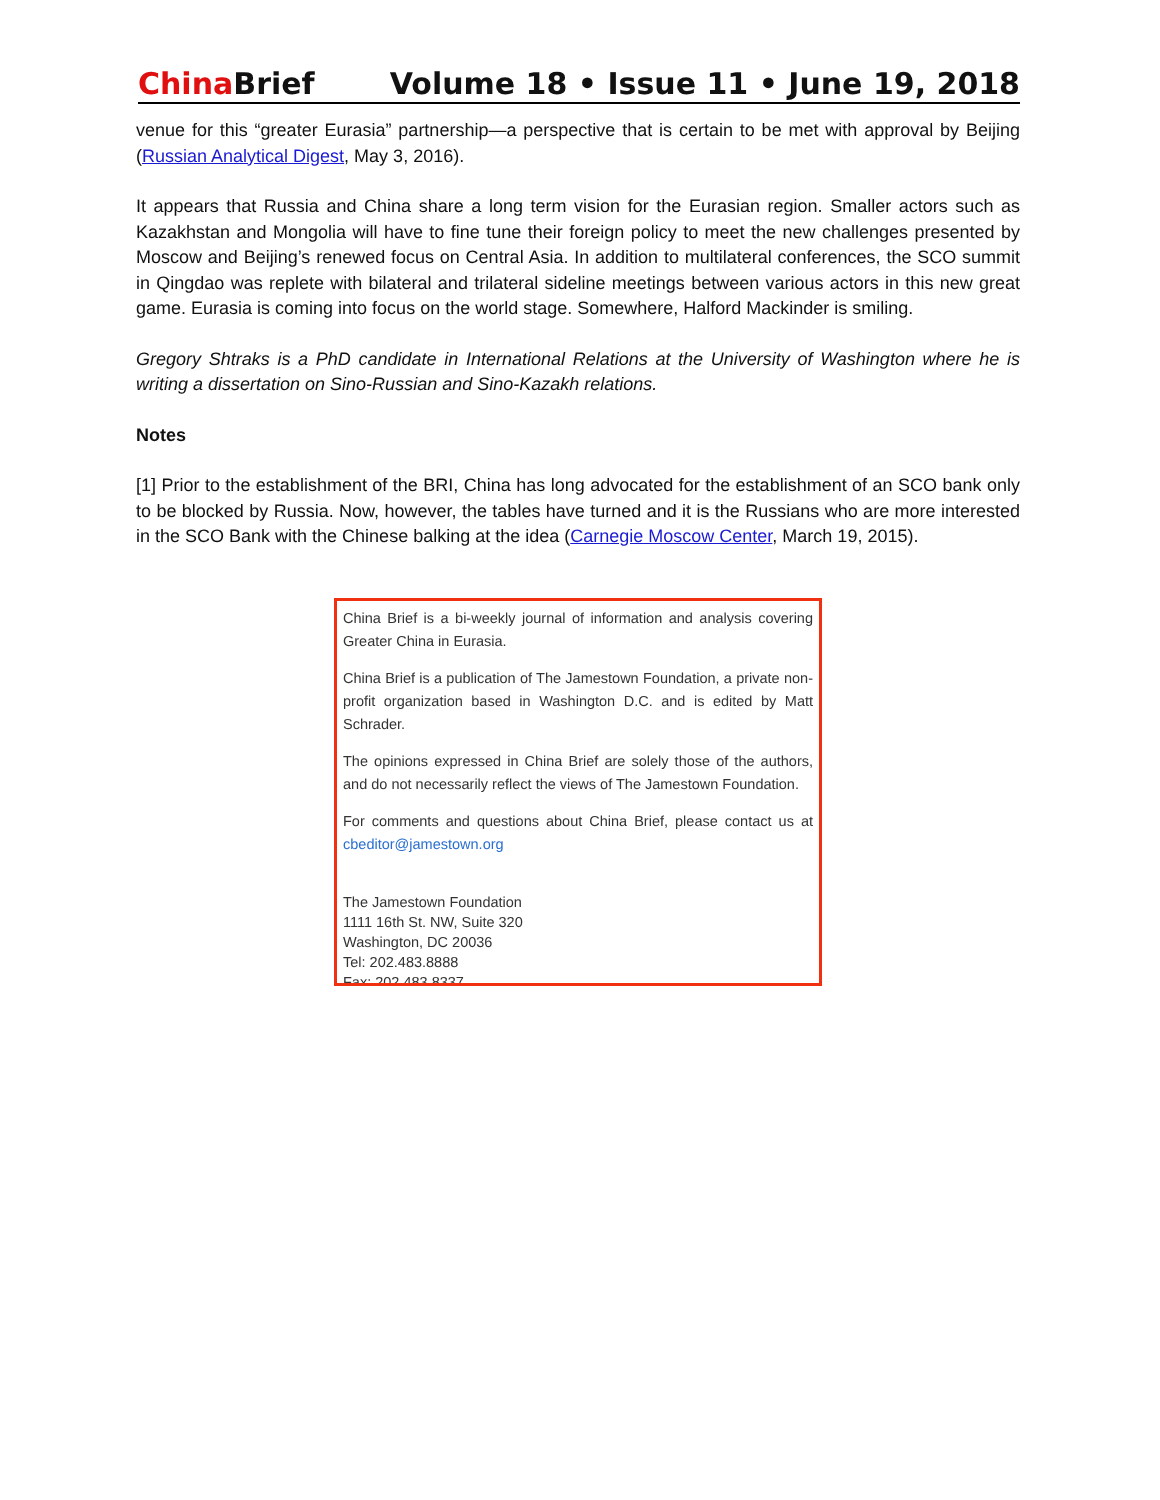China Brief Volume 18 • Issue 11 • June 19, 2018
venue for this “greater Eurasia” partnership—a perspective that is certain to be met with approval by Beijing (Russian Analytical Digest, May 3, 2016).
It appears that Russia and China share a long term vision for the Eurasian region. Smaller actors such as Kazakhstan and Mongolia will have to fine tune their foreign policy to meet the new challenges presented by Moscow and Beijing’s renewed focus on Central Asia. In addition to multilateral conferences, the SCO summit in Qingdao was replete with bilateral and trilateral sideline meetings between various actors in this new great game. Eurasia is coming into focus on the world stage. Somewhere, Halford Mackinder is smiling.
Gregory Shtraks is a PhD candidate in International Relations at the University of Washington where he is writing a dissertation on Sino-Russian and Sino-Kazakh relations.
Notes
[1] Prior to the establishment of the BRI, China has long advocated for the establishment of an SCO bank only to be blocked by Russia. Now, however, the tables have turned and it is the Russians who are more interested in the SCO Bank with the Chinese balking at the idea (Carnegie Moscow Center, March 19, 2015).
China Brief is a bi-weekly journal of information and analysis covering Greater China in Eurasia.
China Brief is a publication of The Jamestown Foundation, a private non-profit organization based in Washington D.C. and is edited by Matt Schrader.
The opinions expressed in China Brief are solely those of the authors, and do not necessarily reflect the views of The Jamestown Foundation.
For comments and questions about China Brief, please contact us at cbeditor@jamestown.org
The Jamestown Foundation
1111 16th St. NW, Suite 320
Washington, DC 20036
Tel: 202.483.8888
Fax: 202.483.8337